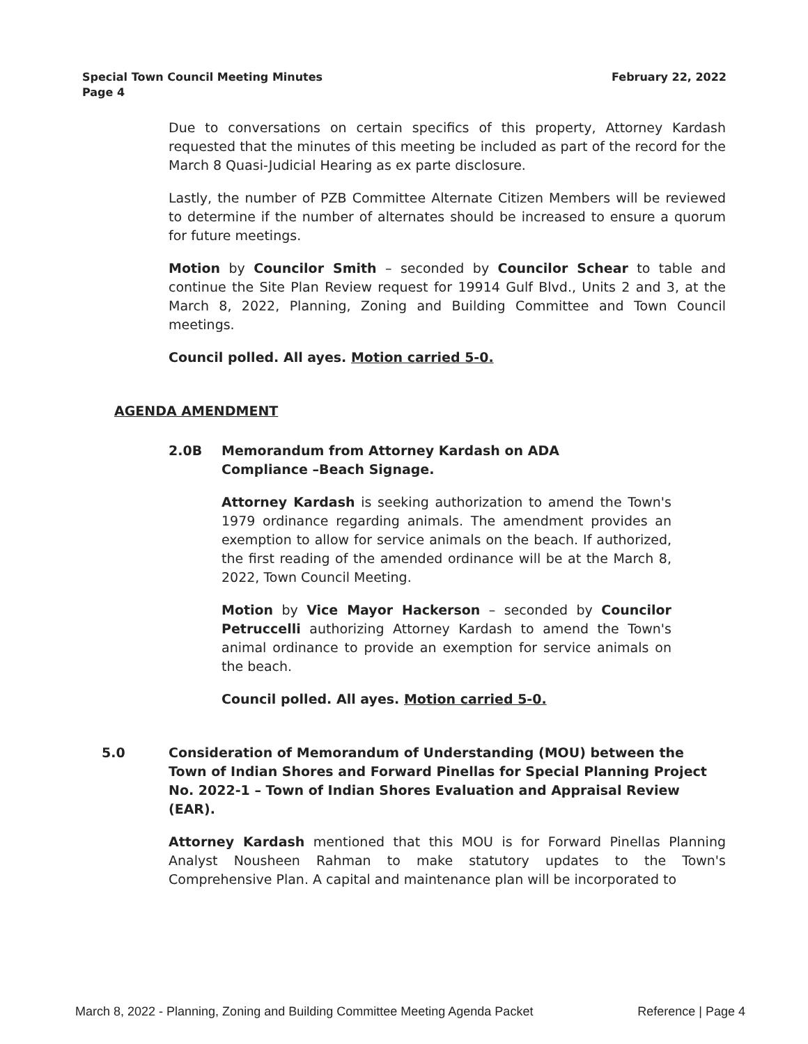February 22, 2022 Special Town Council Meeting Minutes
Page 4
Due to conversations on certain specifics of this property, Attorney Kardash requested that the minutes of this meeting be included as part of the record for the March 8 Quasi-Judicial Hearing as ex parte disclosure.
Lastly, the number of PZB Committee Alternate Citizen Members will be reviewed to determine if the number of alternates should be increased to ensure a quorum for future meetings.
Motion by Councilor Smith – seconded by Councilor Schear to table and continue the Site Plan Review request for 19914 Gulf Blvd., Units 2 and 3, at the March 8, 2022, Planning, Zoning and Building Committee and Town Council meetings.
Council polled. All ayes. Motion carried 5-0.
AGENDA AMENDMENT
2.0B Memorandum from Attorney Kardash on ADA Compliance –Beach Signage.
Attorney Kardash is seeking authorization to amend the Town's 1979 ordinance regarding animals. The amendment provides an exemption to allow for service animals on the beach. If authorized, the first reading of the amended ordinance will be at the March 8, 2022, Town Council Meeting.
Motion by Vice Mayor Hackerson – seconded by Councilor Petruccelli authorizing Attorney Kardash to amend the Town's animal ordinance to provide an exemption for service animals on the beach.
Council polled. All ayes. Motion carried 5-0.
5.0 Consideration of Memorandum of Understanding (MOU) between the Town of Indian Shores and Forward Pinellas for Special Planning Project No. 2022-1 – Town of Indian Shores Evaluation and Appraisal Review (EAR).
Attorney Kardash mentioned that this MOU is for Forward Pinellas Planning Analyst Nousheen Rahman to make statutory updates to the Town's Comprehensive Plan. A capital and maintenance plan will be incorporated to
Reference | Page 4 March 8, 2022 - Planning, Zoning and Building Committee Meeting Agenda Packet